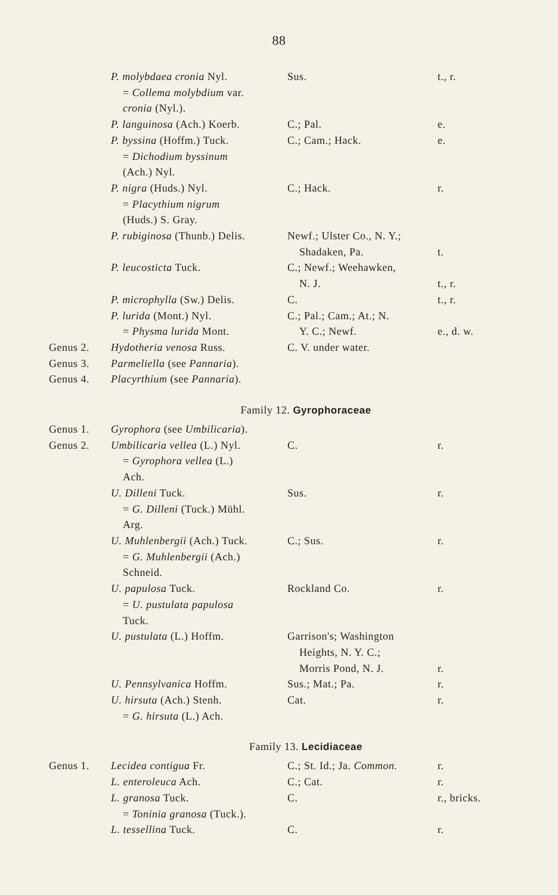88
| | P. molybdaea cronia Nyl. = Collema molybdium var. cronia (Nyl.). | Sus. | t., r. |
| | P. languinosa (Ach.) Koerb. | C.; Pal. | e. |
| | P. byssina (Hoffm.) Tuck. = Dichodium byssinum (Ach.) Nyl. | C.; Cam.; Hack. | e. |
| | P. nigra (Huds.) Nyl. = Placythium nigrum (Huds.) S. Gray. | C.; Hack. | r. |
| | P. rubiginosa (Thunb.) Delis. | Newf.; Ulster Co., N. Y.; Shadaken, Pa. | t. |
| | P. leucosticta Tuck. | C.; Newf.; Weehawken, N. J. | t., r. |
| | P. microphylla (Sw.) Delis. | C. | t., r. |
| | P. lurida (Mont.) Nyl. = Physma lurida Mont. | C.; Pal.; Cam.; At.; N. Y. C.; Newf. | e., d. w. |
| Genus 2. | Hydotheria venosa Russ. | C. V. under water. | |
| Genus 3. | Parmeliella (see Pannaria ). | | |
| Genus 4. | Placyrthium (see Pannaria ). | | |
Family 12. Gyrophoraceae
| Genus 1. | Gyrophora (see Umbilicaria ). | | |
| Genus 2. | Umbilicaria vellea (L.) Nyl. = Gyrophora vellea (L.) Ach. | C. | r. |
| | U. Dilleni Tuck. = G. Dilleni (Tuck.) Mühl. Arg. | Sus. | r. |
| | U. Muhlenbergii (Ach.) Tuck. = G. Muhlenbergii (Ach.) Schneid. | C.; Sus. | r. |
| | U. papulosa Tuck. = U. pustulata papulosa Tuck. | Rockland Co. | r. |
| | U. pustulata (L.) Hoffm. | Garrison's; Washington Heights, N. Y. C.; Morris Pond, N. J. | r. |
| | U. Pennsylvanica Hoffm. | Sus.; Mat.; Pa. | r. |
| | U. hirsuta (Ach.) Stenh. = G. hirsuta (L.) Ach. | Cat. | r. |
Family 13. Lecidiaceae
| Genus 1. | Lecidea contigua Fr. | C.; St. Id.; Ja. Common. | r. |
| | L. enteroleuca Ach. | C.; Cat. | r. |
| | L. granosa Tuck. = Toninia granosa (Tuck.). | C. | r., bricks. |
| | L. tessellina Tuck. | C. | r. |